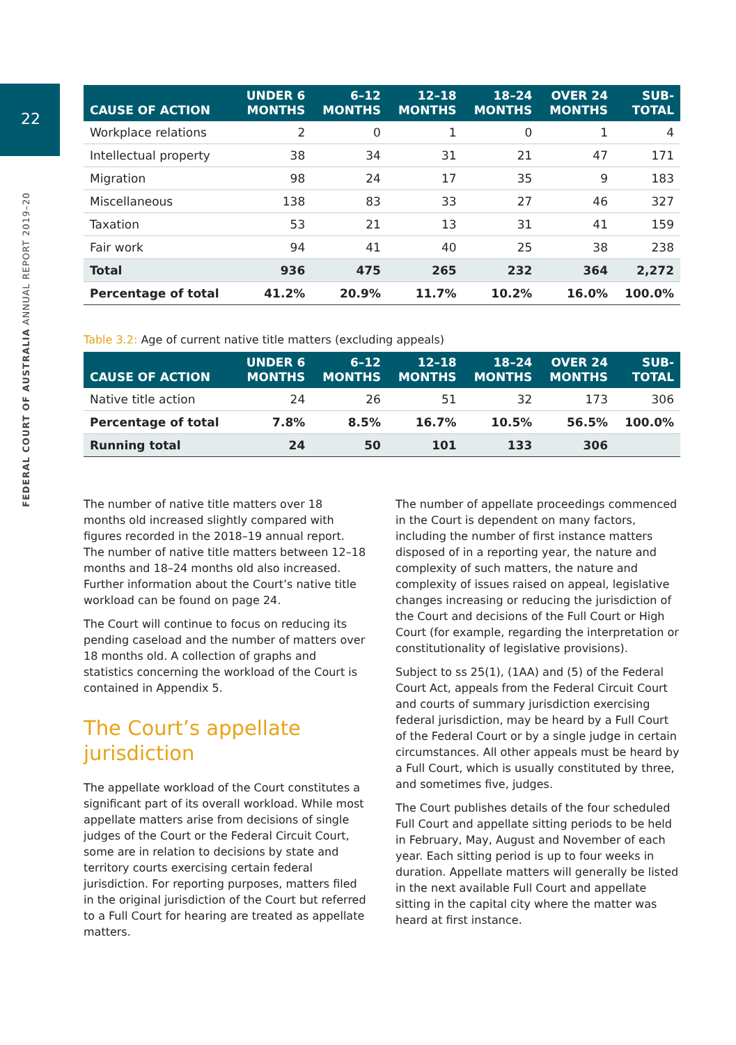22
FEDERAL COURT OF AUSTRALIA ANNUAL REPORT 2019–20
| CAUSE OF ACTION | UNDER 6 MONTHS | 6–12 MONTHS | 12–18 MONTHS | 18–24 MONTHS | OVER 24 MONTHS | SUB- TOTAL |
| --- | --- | --- | --- | --- | --- | --- |
| Workplace relations | 2 | 0 | 1 | 0 | 1 | 4 |
| Intellectual property | 38 | 34 | 31 | 21 | 47 | 171 |
| Migration | 98 | 24 | 17 | 35 | 9 | 183 |
| Miscellaneous | 138 | 83 | 33 | 27 | 46 | 327 |
| Taxation | 53 | 21 | 13 | 31 | 41 | 159 |
| Fair work | 94 | 41 | 40 | 25 | 38 | 238 |
| Total | 936 | 475 | 265 | 232 | 364 | 2,272 |
| Percentage of total | 41.2% | 20.9% | 11.7% | 10.2% | 16.0% | 100.0% |
Table 3.2: Age of current native title matters (excluding appeals)
| CAUSE OF ACTION | UNDER 6 MONTHS | 6–12 MONTHS | 12–18 MONTHS | 18–24 MONTHS | OVER 24 MONTHS | SUB- TOTAL |
| --- | --- | --- | --- | --- | --- | --- |
| Native title action | 24 | 26 | 51 | 32 | 173 | 306 |
| Percentage of total | 7.8% | 8.5% | 16.7% | 10.5% | 56.5% | 100.0% |
| Running total | 24 | 50 | 101 | 133 | 306 | |
The number of native title matters over 18 months old increased slightly compared with figures recorded in the 2018–19 annual report. The number of native title matters between 12–18 months and 18–24 months old also increased. Further information about the Court’s native title workload can be found on page 24.
The Court will continue to focus on reducing its pending caseload and the number of matters over 18 months old. A collection of graphs and statistics concerning the workload of the Court is contained in Appendix 5.
The Court’s appellate jurisdiction
The appellate workload of the Court constitutes a significant part of its overall workload. While most appellate matters arise from decisions of single judges of the Court or the Federal Circuit Court, some are in relation to decisions by state and territory courts exercising certain federal jurisdiction. For reporting purposes, matters filed in the original jurisdiction of the Court but referred to a Full Court for hearing are treated as appellate matters.
The number of appellate proceedings commenced in the Court is dependent on many factors, including the number of first instance matters disposed of in a reporting year, the nature and complexity of such matters, the nature and complexity of issues raised on appeal, legislative changes increasing or reducing the jurisdiction of the Court and decisions of the Full Court or High Court (for example, regarding the interpretation or constitutionality of legislative provisions).
Subject to ss 25(1), (1AA) and (5) of the Federal Court Act, appeals from the Federal Circuit Court and courts of summary jurisdiction exercising federal jurisdiction, may be heard by a Full Court of the Federal Court or by a single judge in certain circumstances. All other appeals must be heard by a Full Court, which is usually constituted by three, and sometimes five, judges.
The Court publishes details of the four scheduled Full Court and appellate sitting periods to be held in February, May, August and November of each year. Each sitting period is up to four weeks in duration. Appellate matters will generally be listed in the next available Full Court and appellate sitting in the capital city where the matter was heard at first instance.